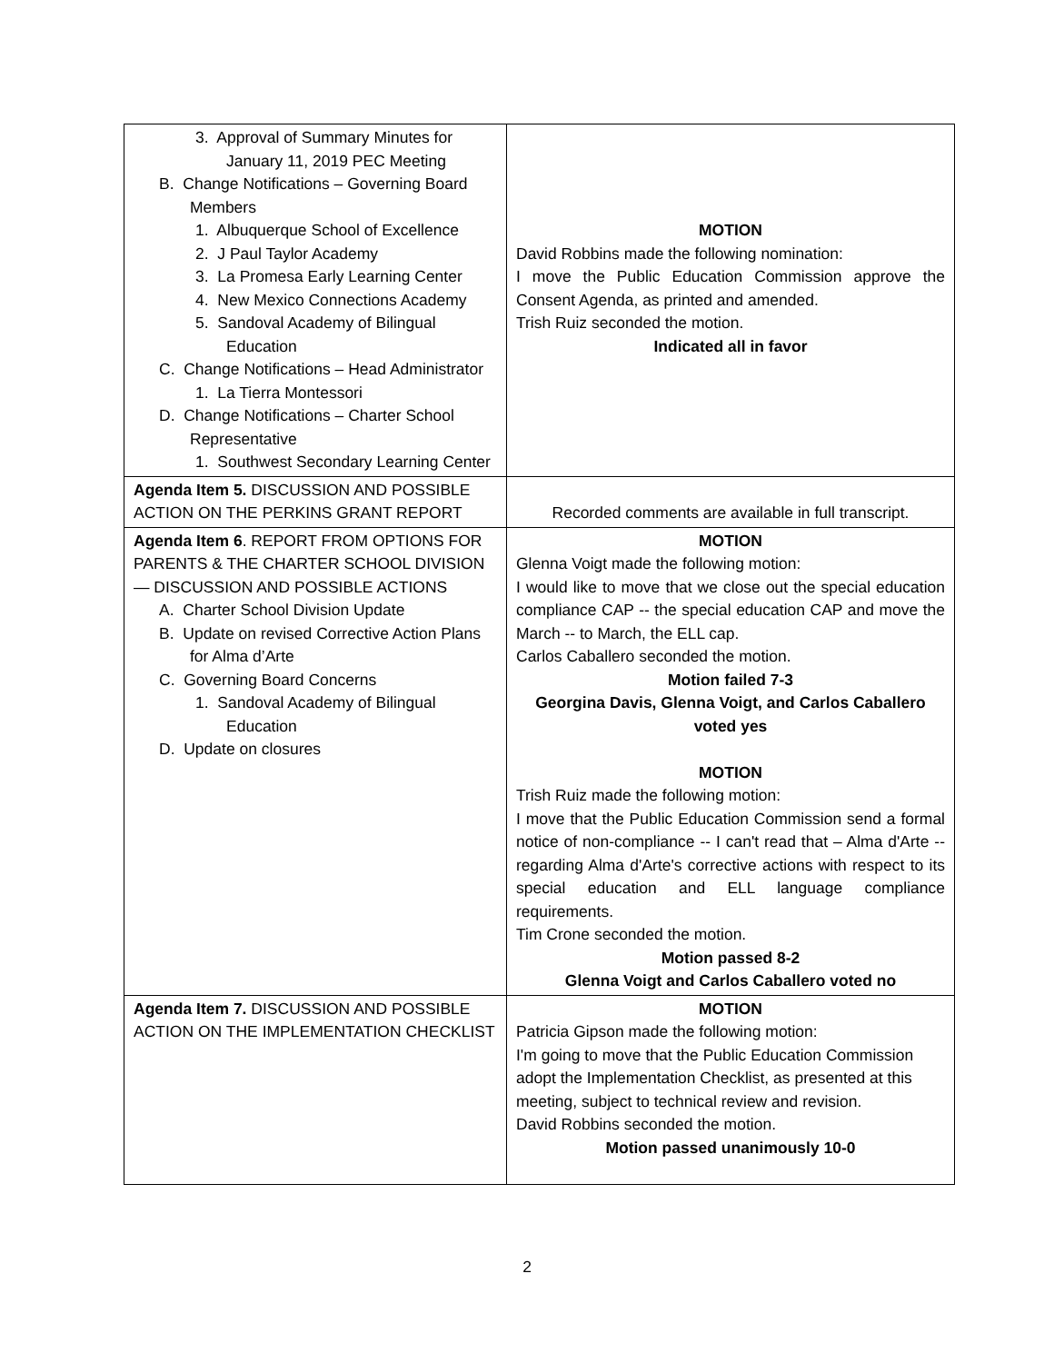| 3. Approval of Summary Minutes for January 11, 2019 PEC Meeting B. Change Notifications – Governing Board Members 1. Albuquerque School of Excellence 2. J Paul Taylor Academy 3. La Promesa Early Learning Center 4. New Mexico Connections Academy 5. Sandoval Academy of Bilingual Education C. Change Notifications – Head Administrator 1. La Tierra Montessori D. Change Notifications – Charter School Representative 1. Southwest Secondary Learning Center | MOTION David Robbins made the following nomination: I move the Public Education Commission approve the Consent Agenda, as printed and amended. Trish Ruiz seconded the motion. Indicated all in favor |
| Agenda Item 5. DISCUSSION AND POSSIBLE ACTION ON THE PERKINS GRANT REPORT | Recorded comments are available in full transcript. |
| Agenda Item 6 . REPORT FROM OPTIONS FOR PARENTS & THE CHARTER SCHOOL DIVISION — DISCUSSION AND POSSIBLE ACTIONS A. Charter School Division Update B. Update on revised Corrective Action Plans for Alma d’Arte C. Governing Board Concerns 1. Sandoval Academy of Bilingual Education D. Update on closures | MOTION Glenna Voigt made the following motion: I would like to move that we close out the special education compliance CAP -- the special education CAP and move the March -- to March, the ELL cap. Carlos Caballero seconded the motion. Motion failed 7-3 Georgina Davis, Glenna Voigt, and Carlos Caballero voted yes MOTION Trish Ruiz made the following motion: I move that the Public Education Commission send a formal notice of non-compliance -- I can't read that – Alma d'Arte -- regarding Alma d'Arte's corrective actions with respect to its special education and ELL language compliance requirements. Tim Crone seconded the motion. Motion passed 8-2 Glenna Voigt and Carlos Caballero voted no |
| Agenda Item 7. DISCUSSION AND POSSIBLE ACTION ON THE IMPLEMENTATION CHECKLIST | MOTION Patricia Gipson made the following motion: I'm going to move that the Public Education Commission adopt the Implementation Checklist, as presented at this meeting, subject to technical review and revision. David Robbins seconded the motion. Motion passed unanimously 10-0 |
2